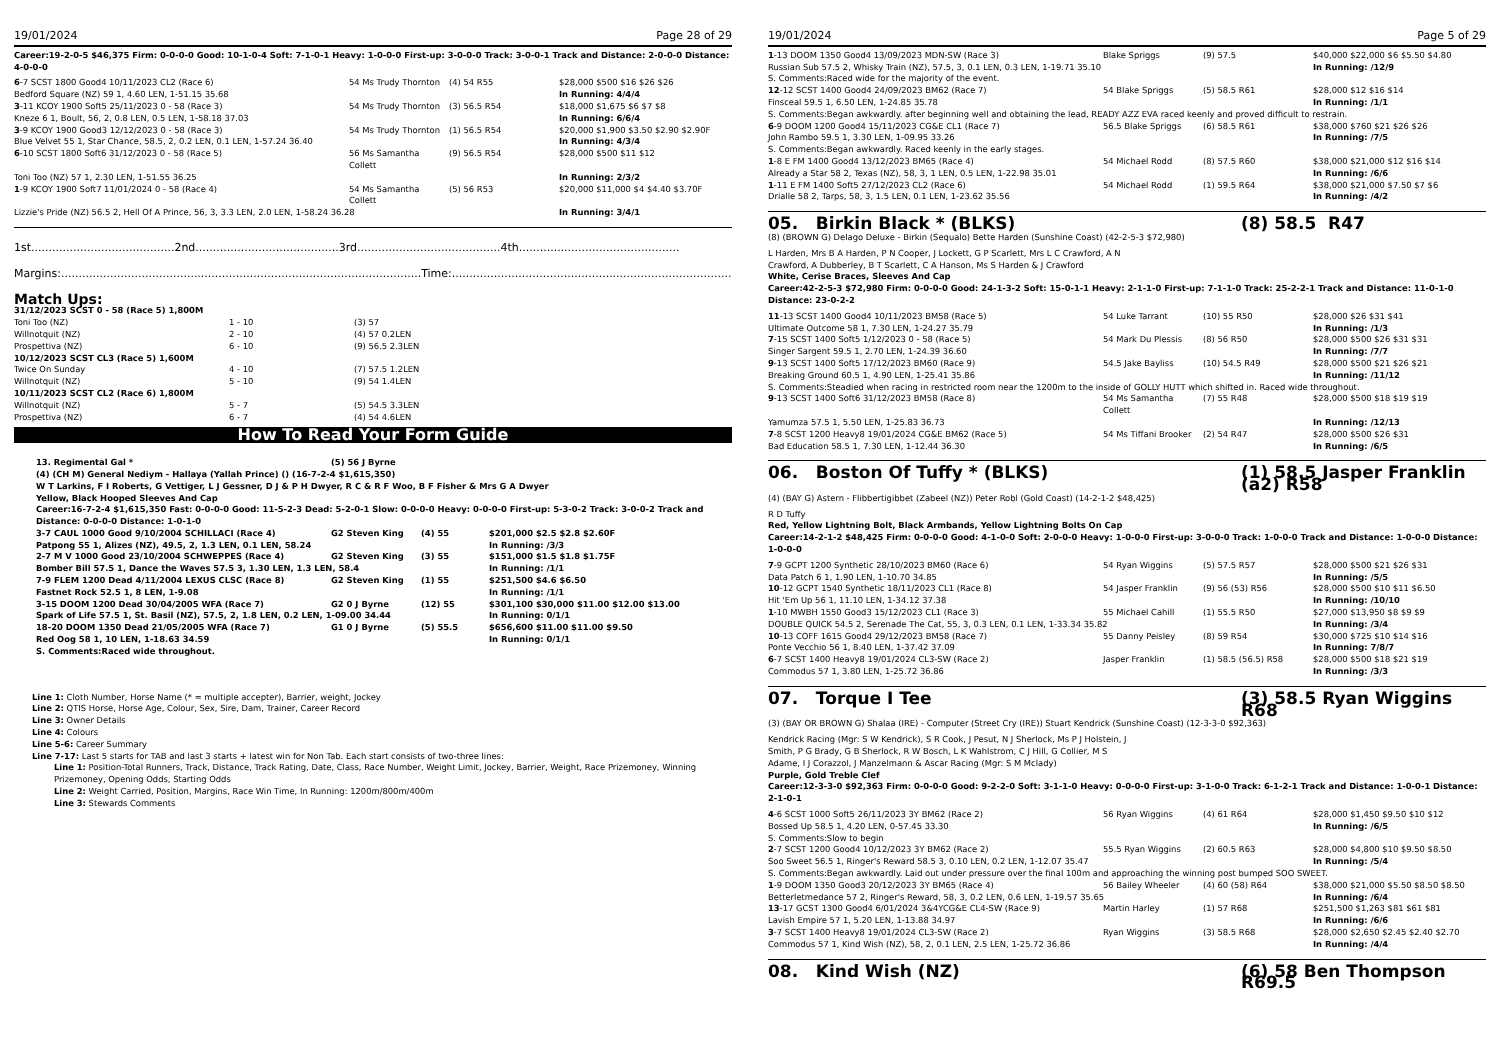19/01/2024 Page 28 of 29
Career:19-2-0-5 $46,375 Firm: 0-0-0-0 Good: 10-1-0-4 Soft: 7-1-0-1 Heavy: 1-0-0-0 First-up: 3-0-0-0 Track: 3-0-0-1 Track and Distance: 2-0-0-0 Distance: 4-0-0-0
| 6 -7 SCST 1800 Good4 10/11/2023 CL2 (Race 6) | 54 Ms Trudy Thornton | (4) 54 R55 | $28,000 $500 $16 $26 $26 |
| Bedford Square (NZ) 59 1, 4.60 LEN, 1-51.15 35.68 | | | In Running: 4/4/4 |
| 3 -11 KCOY 1900 Soft5 25/11/2023 0 - 58 (Race 3) | 54 Ms Trudy Thornton | (3) 56.5 R54 | $18,000 $1,675 $6 $7 $8 |
| Kneze 6 1, Boult, 56, 2, 0.8 LEN, 0.5 LEN, 1-58.18 37.03 | | | In Running: 6/6/4 |
| 3 -9 KCOY 1900 Good3 12/12/2023 0 - 58 (Race 3) | 54 Ms Trudy Thornton | (1) 56.5 R54 | $20,000 $1,900 $3.50 $2.90 $2.90F |
| Blue Velvet 55 1, Star Chance, 58.5, 2, 0.2 LEN, 0.1 LEN, 1-57.24 36.40 | | | In Running: 4/3/4 |
| 6 -10 SCST 1800 Soft6 31/12/2023 0 - 58 (Race 5) | 56 Ms Samantha Collett | (9) 56.5 R54 | $28,000 $500 $11 $12 |
| Toni Too (NZ) 57 1, 2.30 LEN, 1-51.55 36.25 | | | In Running: 2/3/2 |
| 1 -9 KCOY 1900 Soft7 11/01/2024 0 - 58 (Race 4) | 54 Ms Samantha Collett | (5) 56 R53 | $20,000 $11,000 $4 $4.40 $3.70F |
| Lizzie's Pride (NZ) 56.5 2, Hell Of A Prince, 56, 3, 3.3 LEN, 2.0 LEN, 1-58.24 36.28 | | | In Running: 3/4/1 |
1st.........................................2nd.........................................3rd.........................................4th..............................................
Margins:.......................................................................................................Time:.......................................................................................................
Match Ups:
| 31/12/2023 SCST 0 - 58 (Race 5) 1,800M | | |
| Toni Too (NZ) | 1 - 10 | (3) 57 |
| Willnotquit (NZ) | 2 - 10 | (4) 57 0.2LEN |
| Prospettiva (NZ) | 6 - 10 | (9) 56.5 2.3LEN |
| 10/12/2023 SCST CL3 (Race 5) 1,600M | | |
| Twice On Sunday | 4 - 10 | (7) 57.5 1.2LEN |
| Willnotquit (NZ) | 5 - 10 | (9) 54 1.4LEN |
| 10/11/2023 SCST CL2 (Race 6) 1,800M | | |
| Willnotquit (NZ) | 5 - 7 | (5) 54.5 3.3LEN |
| Prospettiva (NZ) | 6 - 7 | (4) 54 4.6LEN |
How To Read Your Form Guide
| 13. Regimental Gal * | (5) 56 J Byrne | | |
| (4) (CH M) General Nediym - Hallaya (Yallah Prince) () (16-7-2-4 $1,615,350) | | | |
| W T Larkins, F I Roberts, G Vettiger, L J Gessner, D J & P H Dwyer, R C & R F Woo, B F Fisher & Mrs G A Dwyer | | | |
| Yellow, Black Hooped Sleeves And Cap | | | |
| Career:16-7-2-4 $1,615,350 Fast: 0-0-0-0 Good: 11-5-2-3 Dead: 5-2-0-1 Slow: 0-0-0-0 Heavy: 0-0-0-0 First-up: 5-3-0-2 Track: 3-0-0-2 Track and Distance: 0-0-0-0 Distance: 1-0-1-0 | | | |
| 3-7 CAUL 1000 Good 9/10/2004 SCHILLACI (Race 4) | G2 Steven King | (4) 55 | $201,000 $2.5 $2.8 $2.60F |
| Patpong 55 1, Alizes (NZ), 49.5, 2, 1.3 LEN, 0.1 LEN, 58.24 | | | In Running: /3/3 |
| 2-7 M V 1000 Good 23/10/2004 SCHWEPPES (Race 4) | G2 Steven King | (3) 55 | $151,000 $1.5 $1.8 $1.75F |
| Bomber Bill 57.5 1, Dance the Waves 57.5 3, 1.30 LEN, 1.3 LEN, 58.4 | | | In Running: /1/1 |
| 7-9 FLEM 1200 Dead 4/11/2004 LEXUS CLSC (Race 8) | G2 Steven King | (1) 55 | $251,500 $4.6 $6.50 |
| Fastnet Rock 52.5 1, 8 LEN, 1-9.08 | | | In Running: /1/1 |
| 3-15 DOOM 1200 Dead 30/04/2005 WFA (Race 7) | G2 0 J Byrne | (12) 55 | $301,100 $30,000 $11.00 $12.00 $13.00 |
| Spark of Life 57.5 1, St. Basil (NZ), 57.5, 2, 1.8 LEN, 0.2 LEN, 1-09.00 34.44 | | | In Running: 0/1/1 |
| 18-20 DOOM 1350 Dead 21/05/2005 WFA (Race 7) | G1 0 J Byrne | (5) 55.5 | $656,600 $11.00 $11.00 $9.50 |
| Red Oog 58 1, 10 LEN, 1-18.63 34.59 | | | In Running: 0/1/1 |
| S. Comments:Raced wide throughout. | | | |
Line 1: Cloth Number, Horse Name (* = multiple accepter), Barrier, weight, Jockey
Line 2: QTIS Horse, Horse Age, Colour, Sex, Sire, Dam, Trainer, Career Record
Line 3: Owner Details
Line 4: Colours
Line 5-6: Career Summary
Line 7-17: Last 5 starts for TAB and last 3 starts + latest win for Non Tab. Each start consists of two-three lines:
Line 1: Position-Total Runners, Track, Distance, Track Rating, Date, Class, Race Number, Weight Limit, Jockey, Barrier, Weight, Race Prizemoney, Winning Prizemoney, Opening Odds, Starting Odds
Line 2: Weight Carried, Position, Margins, Race Win Time, In Running: 1200m/800m/400m
Line 3: Stewards Comments
19/01/2024 Page 5 of 29
| 1 -13 DOOM 1350 Good4 13/09/2023 MDN-SW (Race 3) | Blake Spriggs | (9) 57.5 | $40,000 $22,000 $6 $5.50 $4.80 |
| Russian Sub 57.5 2, Whisky Train (NZ), 57.5, 3, 0.1 LEN, 0.3 LEN, 1-19.71 35.10 | | | In Running: /12/9 |
| S. Comments:Raced wide for the majority of the event. | | | |
| 12 -12 SCST 1400 Good4 24/09/2023 BM62 (Race 7) | 54 Blake Spriggs | (5) 58.5 R61 | $28,000 $12 $16 $14 |
| Finsceal 59.5 1, 6.50 LEN, 1-24.85 35.78 | | | In Running: /1/1 |
| S. Comments:Began awkwardly. after beginning well and obtaining the lead, READY AZZ EVA raced keenly and proved difficult to restrain. | | | |
| 6 -9 DOOM 1200 Good4 15/11/2023 CG&E CL1 (Race 7) | 56.5 Blake Spriggs | (6) 58.5 R61 | $38,000 $760 $21 $26 $26 |
| John Rambo 59.5 1, 3.30 LEN, 1-09.95 33.26 | | | In Running: /7/5 |
| S. Comments:Began awkwardly. Raced keenly in the early stages. | | | |
| 1 -8 E FM 1400 Good4 13/12/2023 BM65 (Race 4) | 54 Michael Rodd | (8) 57.5 R60 | $38,000 $21,000 $12 $16 $14 |
| Already a Star 58 2, Texas (NZ), 58, 3, 1 LEN, 0.5 LEN, 1-22.98 35.01 | | | In Running: /6/6 |
| 1 -11 E FM 1400 Soft5 27/12/2023 CL2 (Race 6) | 54 Michael Rodd | (1) 59.5 R64 | $38,000 $21,000 $7.50 $7 $6 |
| Drialle 58 2, Tarps, 58, 3, 1.5 LEN, 0.1 LEN, 1-23.62 35.56 | | | In Running: /4/2 |
05. Birkin Black * (BLKS) (8) 58.5 R47
(8) (BROWN G) Delago Deluxe - Birkin (Sequalo) Bette Harden (Sunshine Coast) (42-2-5-3 $72,980)
L Harden, Mrs B A Harden, P N Cooper, J Lockett, G P Scarlett, Mrs L C Crawford, A N
Crawford, A Dubberley, B T Scarlett, C A Hanson, Ms S Harden & J Crawford
White, Cerise Braces, Sleeves And Cap
Career:42-2-5-3 $72,980 Firm: 0-0-0-0 Good: 24-1-3-2 Soft: 15-0-1-1 Heavy: 2-1-1-0 First-up: 7-1-1-0 Track: 25-2-2-1 Track and Distance: 11-0-1-0 Distance: 23-0-2-2
| 11 -13 SCST 1400 Good4 10/11/2023 BM58 (Race 5) | 54 Luke Tarrant | (10) 55 R50 | $28,000 $26 $31 $41 |
| Ultimate Outcome 58 1, 7.30 LEN, 1-24.27 35.79 | | | In Running: /1/3 |
| 7 -15 SCST 1400 Soft5 1/12/2023 0 - 58 (Race 5) | 54 Mark Du Plessis | (8) 56 R50 | $28,000 $500 $26 $31 $31 |
| Singer Sargent 59.5 1, 2.70 LEN, 1-24.39 36.60 | | | In Running: /7/7 |
| 9 -13 SCST 1400 Soft5 17/12/2023 BM60 (Race 9) | 54.5 Jake Bayliss | (10) 54.5 R49 | $28,000 $500 $21 $26 $21 |
| Breaking Ground 60.5 1, 4.90 LEN, 1-25.41 35.86 | | | In Running: /11/12 |
| S. Comments:Steadied when racing in restricted room near the 1200m to the inside of GOLLY HUTT which shifted in. Raced wide throughout. | | | |
| 9 -13 SCST 1400 Soft6 31/12/2023 BM58 (Race 8) | 54 Ms Samantha Collett | (7) 55 R48 | $28,000 $500 $18 $19 $19 |
| Yamumza 57.5 1, 5.50 LEN, 1-25.83 36.73 | | | In Running: /12/13 |
| 7 -8 SCST 1200 Heavy8 19/01/2024 CG&E BM62 (Race 5) | 54 Ms Tiffani Brooker | (2) 54 R47 | $28,000 $500 $26 $31 |
| Bad Education 58.5 1, 7.30 LEN, 1-12.44 36.30 | | | In Running: /6/5 |
06. Boston Of Tuffy * (BLKS) (1) 58.5 Jasper Franklin (a2) R58
(4) (BAY G) Astern - Flibbertigibbet (Zabeel (NZ)) Peter Robl (Gold Coast) (14-2-1-2 $48,425)
R D Tuffy
Red, Yellow Lightning Bolt, Black Armbands, Yellow Lightning Bolts On Cap
Career:14-2-1-2 $48,425 Firm: 0-0-0-0 Good: 4-1-0-0 Soft: 2-0-0-0 Heavy: 1-0-0-0 First-up: 3-0-0-0 Track: 1-0-0-0 Track and Distance: 1-0-0-0 Distance: 1-0-0-0
| 7 -9 GCPT 1200 Synthetic 28/10/2023 BM60 (Race 6) | 54 Ryan Wiggins | (5) 57.5 R57 | $28,000 $500 $21 $26 $31 |
| Data Patch 6 1, 1.90 LEN, 1-10.70 34.85 | | | In Running: /5/5 |
| 10 -12 GCPT 1540 Synthetic 18/11/2023 CL1 (Race 8) | 54 Jasper Franklin | (9) 56 (53) R56 | $28,000 $500 $10 $11 $6.50 |
| Hit 'Em Up 56 1, 11.10 LEN, 1-34.12 37.38 | | | In Running: /10/10 |
| 1 -10 MWBH 1550 Good3 15/12/2023 CL1 (Race 3) | 55 Michael Cahill | (1) 55.5 R50 | $27,000 $13,950 $8 $9 $9 |
| DOUBLE QUICK 54.5 2, Serenade The Cat, 55, 3, 0.3 LEN, 0.1 LEN, 1-33.34 35.82 | | | In Running: /3/4 |
| 10 -13 COFF 1615 Good4 29/12/2023 BM58 (Race 7) | 55 Danny Peisley | (8) 59 R54 | $30,000 $725 $10 $14 $16 |
| Ponte Vecchio 56 1, 8.40 LEN, 1-37.42 37.09 | | | In Running: 7/8/7 |
| 6 -7 SCST 1400 Heavy8 19/01/2024 CL3-SW (Race 2) | Jasper Franklin | (1) 58.5 (56.5) R58 | $28,000 $500 $18 $21 $19 |
| Commodus 57 1, 3.80 LEN, 1-25.72 36.86 | | | In Running: /3/3 |
07. Torque I Tee (3) 58.5 Ryan Wiggins R68
(3) (BAY OR BROWN G) Shalaa (IRE) - Computer (Street Cry (IRE)) Stuart Kendrick (Sunshine Coast) (12-3-3-0 $92,363)
Kendrick Racing (Mgr: S W Kendrick), S R Cook, J Pesut, N J Sherlock, Ms P J Holstein, J
Smith, P G Brady, G B Sherlock, R W Bosch, L K Wahlstrom, C J Hill, G Collier, M S
Adame, I J Corazzol, J Manzelmann & Ascar Racing (Mgr: S M Mclady)
Purple, Gold Treble Clef
Career:12-3-3-0 $92,363 Firm: 0-0-0-0 Good: 9-2-2-0 Soft: 3-1-1-0 Heavy: 0-0-0-0 First-up: 3-1-0-0 Track: 6-1-2-1 Track and Distance: 1-0-0-1 Distance: 2-1-0-1
| 4 -6 SCST 1000 Soft5 26/11/2023 3Y BM62 (Race 2) | 56 Ryan Wiggins | (4) 61 R64 | $28,000 $1,450 $9.50 $10 $12 |
| Bossed Up 58.5 1, 4.20 LEN, 0-57.45 33.30 | | | In Running: /6/5 |
| S. Comments:Slow to begin | | | |
| 2 -7 SCST 1200 Good4 10/12/2023 3Y BM62 (Race 2) | 55.5 Ryan Wiggins | (2) 60.5 R63 | $28,000 $4,800 $10 $9.50 $8.50 |
| Soo Sweet 56.5 1, Ringer's Reward 58.5 3, 0.10 LEN, 0.2 LEN, 1-12.07 35.47 | | | In Running: /5/4 |
| S. Comments:Began awkwardly. Laid out under pressure over the final 100m and approaching the winning post bumped SOO SWEET. | | | |
| 1 -9 DOOM 1350 Good3 20/12/2023 3Y BM65 (Race 4) | 56 Bailey Wheeler | (4) 60 (58) R64 | $38,000 $21,000 $5.50 $8.50 $8.50 |
| Betterletmedance 57 2, Ringer's Reward, 58, 3, 0.2 LEN, 0.6 LEN, 1-19.57 35.65 | | | In Running: /6/4 |
| 13 -17 GCST 1300 Good4 6/01/2024 3&4YCG&E CL4-SW (Race 9) | Martin Harley | (1) 57 R68 | $251,500 $1,263 $81 $61 $81 |
| Lavish Empire 57 1, 5.20 LEN, 1-13.88 34.97 | | | In Running: /6/6 |
| 3 -7 SCST 1400 Heavy8 19/01/2024 CL3-SW (Race 2) | Ryan Wiggins | (3) 58.5 R68 | $28,000 $2,650 $2.45 $2.40 $2.70 |
| Commodus 57 1, Kind Wish (NZ), 58, 2, 0.1 LEN, 2.5 LEN, 1-25.72 36.86 | | | In Running: /4/4 |
08. Kind Wish (NZ) (6) 58 Ben Thompson R69.5